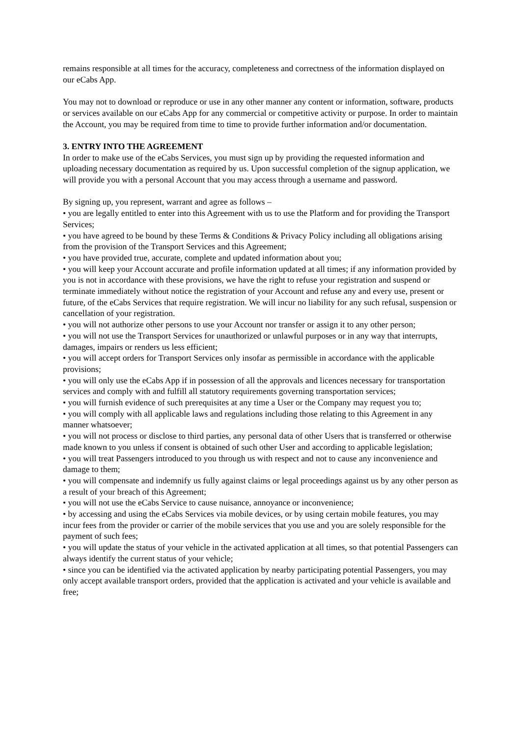remains responsible at all times for the accuracy, completeness and correctness of the information displayed on our eCabs App.
You may not to download or reproduce or use in any other manner any content or information, software, products or services available on our eCabs App for any commercial or competitive activity or purpose. In order to maintain the Account, you may be required from time to time to provide further information and/or documentation.
3. ENTRY INTO THE AGREEMENT
In order to make use of the eCabs Services, you must sign up by providing the requested information and uploading necessary documentation as required by us. Upon successful completion of the signup application, we will provide you with a personal Account that you may access through a username and password.
By signing up, you represent, warrant and agree as follows –
• you are legally entitled to enter into this Agreement with us to use the Platform and for providing the Transport Services;
• you have agreed to be bound by these Terms & Conditions & Privacy Policy including all obligations arising from the provision of the Transport Services and this Agreement;
• you have provided true, accurate, complete and updated information about you;
• you will keep your Account accurate and profile information updated at all times; if any information provided by you is not in accordance with these provisions, we have the right to refuse your registration and suspend or terminate immediately without notice the registration of your Account and refuse any and every use, present or future, of the eCabs Services that require registration. We will incur no liability for any such refusal, suspension or cancellation of your registration.
• you will not authorize other persons to use your Account nor transfer or assign it to any other person;
• you will not use the Transport Services for unauthorized or unlawful purposes or in any way that interrupts, damages, impairs or renders us less efficient;
• you will accept orders for Transport Services only insofar as permissible in accordance with the applicable provisions;
• you will only use the eCabs App if in possession of all the approvals and licences necessary for transportation services and comply with and fulfill all statutory requirements governing transportation services;
• you will furnish evidence of such prerequisites at any time a User or the Company may request you to;
• you will comply with all applicable laws and regulations including those relating to this Agreement in any manner whatsoever;
• you will not process or disclose to third parties, any personal data of other Users that is transferred or otherwise made known to you unless if consent is obtained of such other User and according to applicable legislation;
• you will treat Passengers introduced to you through us with respect and not to cause any inconvenience and damage to them;
• you will compensate and indemnify us fully against claims or legal proceedings against us by any other person as a result of your breach of this Agreement;
• you will not use the eCabs Service to cause nuisance, annoyance or inconvenience;
• by accessing and using the eCabs Services via mobile devices, or by using certain mobile features, you may incur fees from the provider or carrier of the mobile services that you use and you are solely responsible for the payment of such fees;
• you will update the status of your vehicle in the activated application at all times, so that potential Passengers can always identify the current status of your vehicle;
• since you can be identified via the activated application by nearby participating potential Passengers, you may only accept available transport orders, provided that the application is activated and your vehicle is available and free;